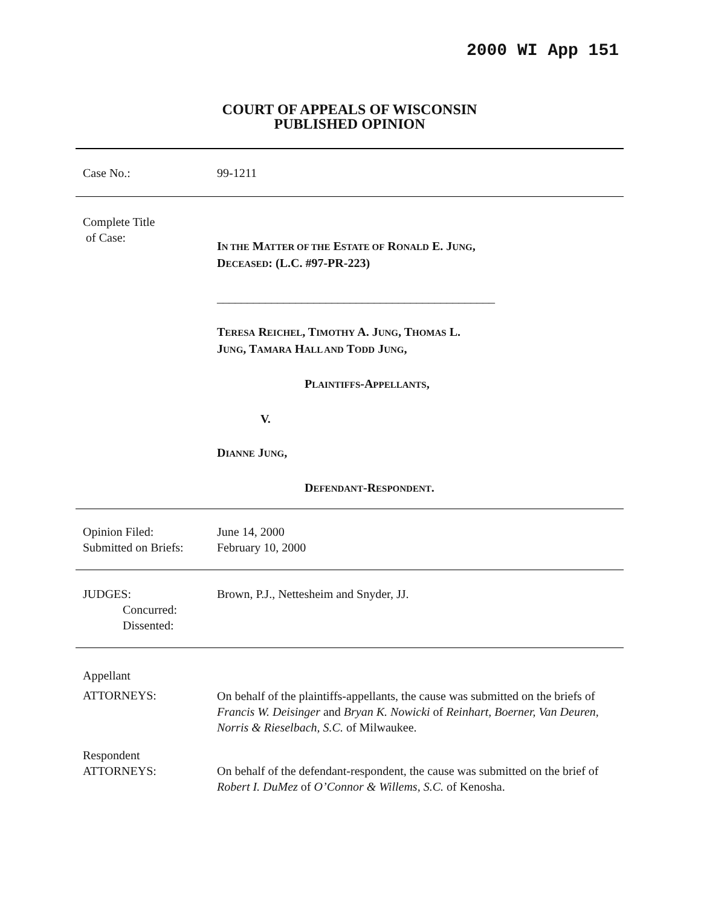2000 WI App 151
COURT OF APPEALS OF WISCONSIN
PUBLISHED OPINION
Case No.: 99-1211
Complete Title
of Case:
IN THE MATTER OF THE ESTATE OF RONALD E. JUNG,
DECEASED: (L.C. #97-PR-223)
______________________________________________
TERESA REICHEL, TIMOTHY A. JUNG, THOMAS L.
JUNG, TAMARA HALL AND TODD JUNG,
PLAINTIFFS-APPELLANTS,
V.
DIANNE JUNG,
DEFENDANT-RESPONDENT.
Opinion Filed:
Submitted on Briefs:
June 14, 2000
February 10, 2000
JUDGES:
Concurred:
Dissented:
Brown, P.J., Nettesheim and Snyder, JJ.
Appellant
ATTORNEYS:
On behalf of the plaintiffs-appellants, the cause was submitted on the briefs of Francis W. Deisinger and Bryan K. Nowicki of Reinhart, Boerner, Van Deuren, Norris & Rieselbach, S.C. of Milwaukee.
Respondent
ATTORNEYS:
On behalf of the defendant-respondent, the cause was submitted on the brief of Robert I. DuMez of O’Connor & Willems, S.C. of Kenosha.